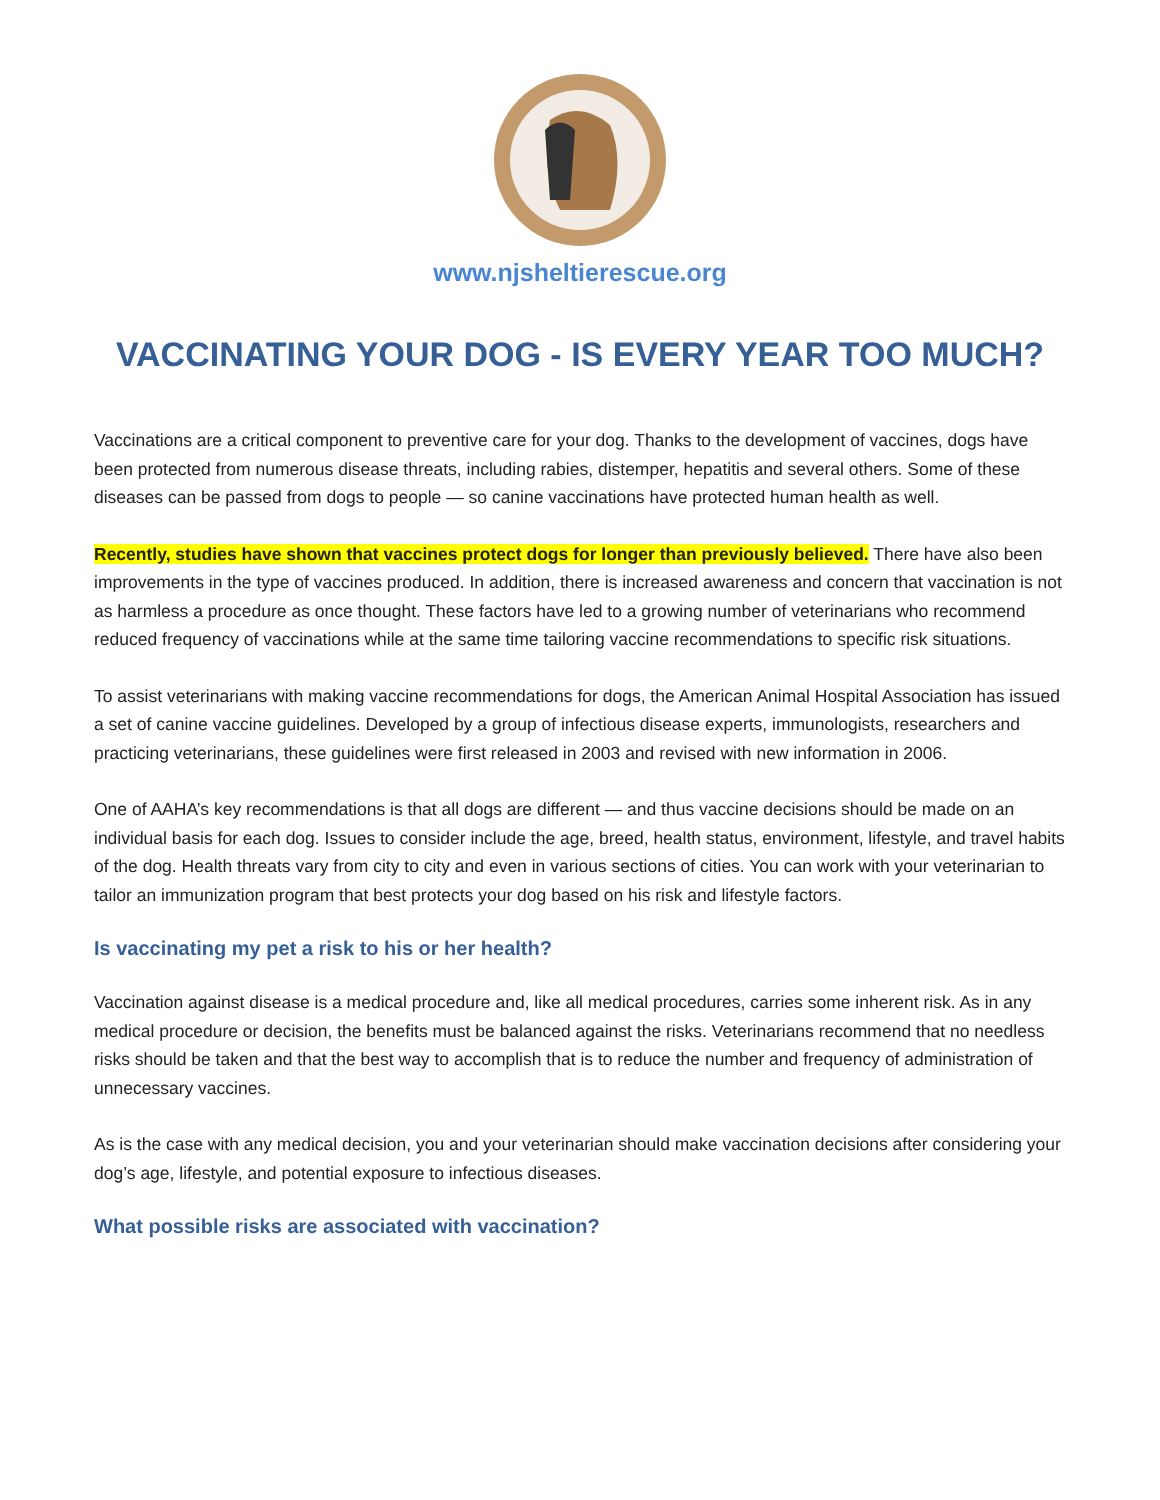www.njsheltierescue.org
VACCINATING YOUR DOG - IS EVERY YEAR TOO MUCH?
Vaccinations are a critical component to preventive care for your dog. Thanks to the development of vaccines, dogs have been protected from numerous disease threats, including rabies, distemper, hepatitis and several others. Some of these diseases can be passed from dogs to people — so canine vaccinations have protected human health as well.
Recently, studies have shown that vaccines protect dogs for longer than previously believed. There have also been improvements in the type of vaccines produced. In addition, there is increased awareness and concern that vaccination is not as harmless a procedure as once thought. These factors have led to a growing number of veterinarians who recommend reduced frequency of vaccinations while at the same time tailoring vaccine recommendations to specific risk situations.
To assist veterinarians with making vaccine recommendations for dogs, the American Animal Hospital Association has issued a set of canine vaccine guidelines. Developed by a group of infectious disease experts, immunologists, researchers and practicing veterinarians, these guidelines were first released in 2003 and revised with new information in 2006.
One of AAHA’s key recommendations is that all dogs are different — and thus vaccine decisions should be made on an individual basis for each dog. Issues to consider include the age, breed, health status, environment, lifestyle, and travel habits of the dog. Health threats vary from city to city and even in various sections of cities. You can work with your veterinarian to tailor an immunization program that best protects your dog based on his risk and lifestyle factors.
Is vaccinating my pet a risk to his or her health?
Vaccination against disease is a medical procedure and, like all medical procedures, carries some inherent risk. As in any medical procedure or decision, the benefits must be balanced against the risks. Veterinarians recommend that no needless risks should be taken and that the best way to accomplish that is to reduce the number and frequency of administration of unnecessary vaccines.
As is the case with any medical decision, you and your veterinarian should make vaccination decisions after considering your dog’s age, lifestyle, and potential exposure to infectious diseases.
What possible risks are associated with vaccination?